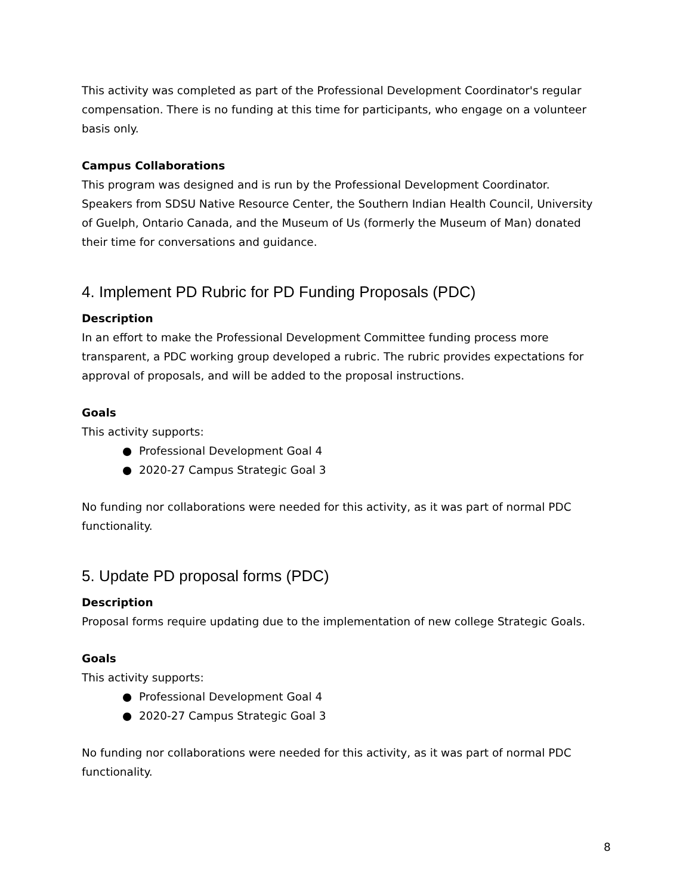This activity was completed as part of the Professional Development Coordinator's regular compensation. There is no funding at this time for participants, who engage on a volunteer basis only.
Campus Collaborations
This program was designed and is run by the Professional Development Coordinator. Speakers from SDSU Native Resource Center, the Southern Indian Health Council, University of Guelph, Ontario Canada, and the Museum of Us (formerly the Museum of Man) donated their time for conversations and guidance.
4. Implement PD Rubric for PD Funding Proposals (PDC)
Description
In an effort to make the Professional Development Committee funding process more transparent, a PDC working group developed a rubric. The rubric provides expectations for approval of proposals, and will be added to the proposal instructions.
Goals
This activity supports:
● Professional Development Goal 4
● 2020-27 Campus Strategic Goal 3
No funding nor collaborations were needed for this activity, as it was part of normal PDC functionality.
5. Update PD proposal forms (PDC)
Description
Proposal forms require updating due to the implementation of new college Strategic Goals.
Goals
This activity supports:
● Professional Development Goal 4
● 2020-27 Campus Strategic Goal 3
No funding nor collaborations were needed for this activity, as it was part of normal PDC functionality.
8